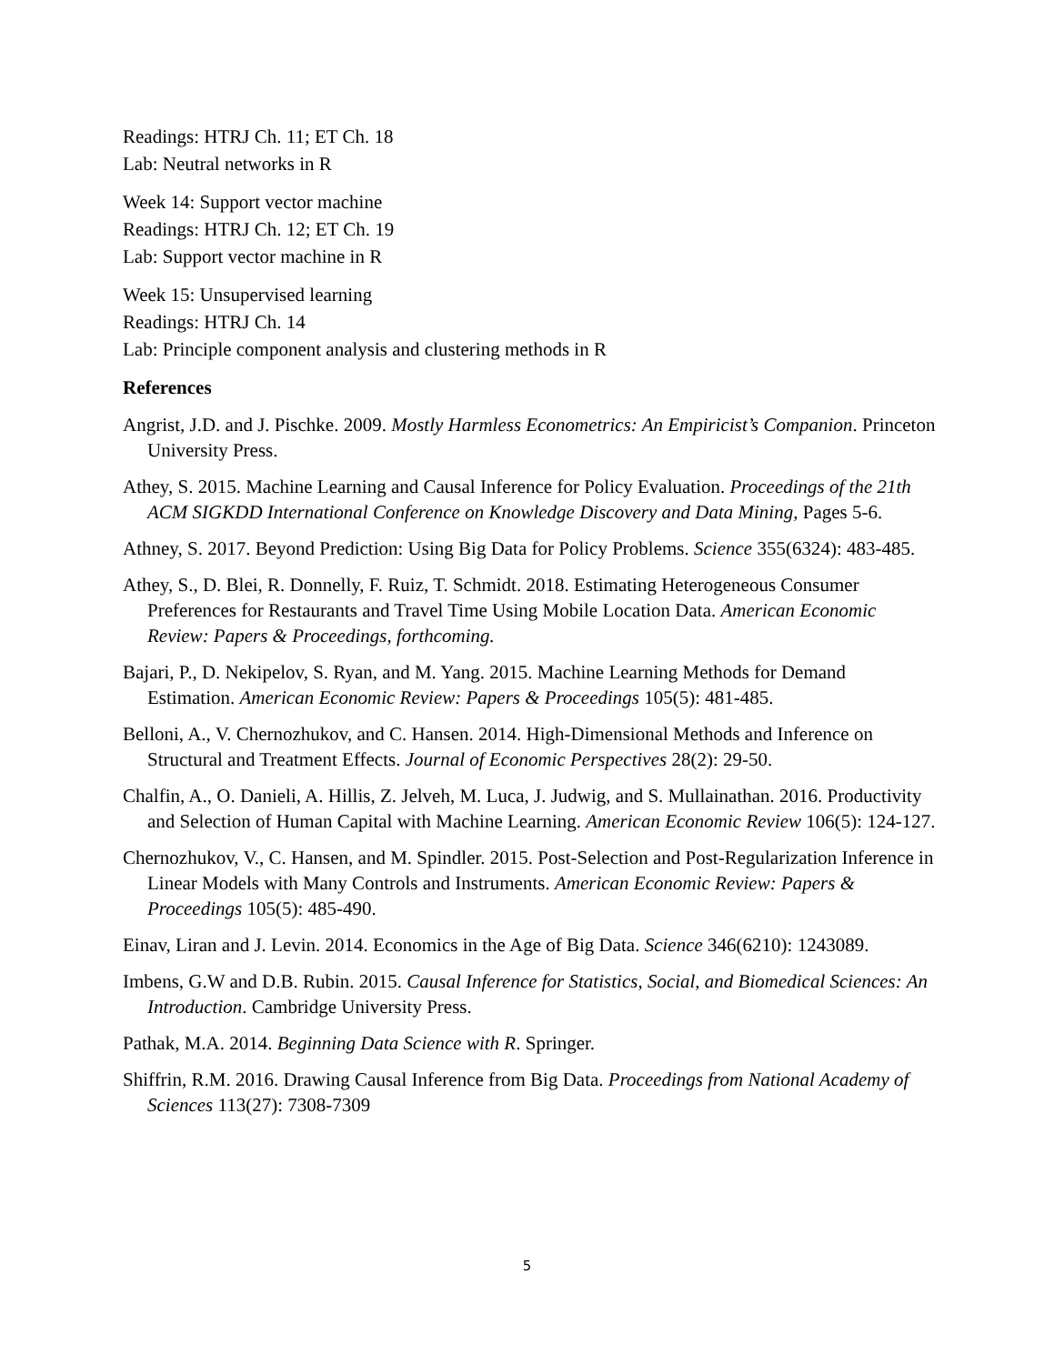Readings: HTRJ Ch. 11; ET Ch. 18
Lab: Neutral networks in R
Week 14: Support vector machine
Readings: HTRJ Ch. 12; ET Ch. 19
Lab: Support vector machine in R
Week 15: Unsupervised learning
Readings: HTRJ Ch. 14
Lab: Principle component analysis and clustering methods in R
References
Angrist, J.D. and J. Pischke. 2009. Mostly Harmless Econometrics: An Empiricist’s Companion. Princeton University Press.
Athey, S. 2015. Machine Learning and Causal Inference for Policy Evaluation. Proceedings of the 21th ACM SIGKDD International Conference on Knowledge Discovery and Data Mining, Pages 5-6.
Athney, S. 2017. Beyond Prediction: Using Big Data for Policy Problems. Science 355(6324): 483-485.
Athey, S., D. Blei, R. Donnelly, F. Ruiz, T. Schmidt. 2018. Estimating Heterogeneous Consumer Preferences for Restaurants and Travel Time Using Mobile Location Data. American Economic Review: Papers & Proceedings, forthcoming.
Bajari, P., D. Nekipelov, S. Ryan, and M. Yang. 2015. Machine Learning Methods for Demand Estimation. American Economic Review: Papers & Proceedings 105(5): 481-485.
Belloni, A., V. Chernozhukov, and C. Hansen. 2014. High-Dimensional Methods and Inference on Structural and Treatment Effects. Journal of Economic Perspectives 28(2): 29-50.
Chalfin, A., O. Danieli, A. Hillis, Z. Jelveh, M. Luca, J. Judwig, and S. Mullainathan. 2016. Productivity and Selection of Human Capital with Machine Learning. American Economic Review 106(5): 124-127.
Chernozhukov, V., C. Hansen, and M. Spindler. 2015. Post-Selection and Post-Regularization Inference in Linear Models with Many Controls and Instruments. American Economic Review: Papers & Proceedings 105(5): 485-490.
Einav, Liran and J. Levin. 2014. Economics in the Age of Big Data. Science 346(6210): 1243089.
Imbens, G.W and D.B. Rubin. 2015. Causal Inference for Statistics, Social, and Biomedical Sciences: An Introduction. Cambridge University Press.
Pathak, M.A. 2014. Beginning Data Science with R. Springer.
Shiffrin, R.M. 2016. Drawing Causal Inference from Big Data. Proceedings from National Academy of Sciences 113(27): 7308-7309
5